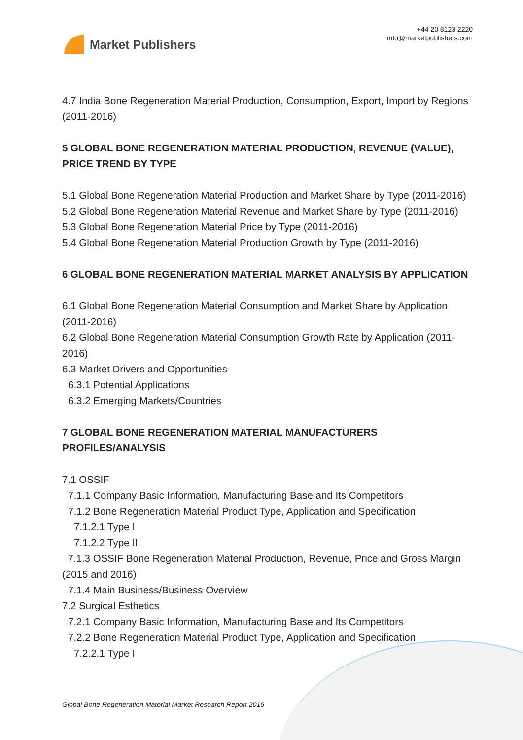Market Publishers
+44 20 8123 2220
info@marketpublishers.com
4.7 India Bone Regeneration Material Production, Consumption, Export, Import by Regions (2011-2016)
5 GLOBAL BONE REGENERATION MATERIAL PRODUCTION, REVENUE (VALUE), PRICE TREND BY TYPE
5.1 Global Bone Regeneration Material Production and Market Share by Type (2011-2016)
5.2 Global Bone Regeneration Material Revenue and Market Share by Type (2011-2016)
5.3 Global Bone Regeneration Material Price by Type (2011-2016)
5.4 Global Bone Regeneration Material Production Growth by Type (2011-2016)
6 GLOBAL BONE REGENERATION MATERIAL MARKET ANALYSIS BY APPLICATION
6.1 Global Bone Regeneration Material Consumption and Market Share by Application (2011-2016)
6.2 Global Bone Regeneration Material Consumption Growth Rate by Application (2011-2016)
6.3 Market Drivers and Opportunities
6.3.1 Potential Applications
6.3.2 Emerging Markets/Countries
7 GLOBAL BONE REGENERATION MATERIAL MANUFACTURERS PROFILES/ANALYSIS
7.1 OSSIF
7.1.1 Company Basic Information, Manufacturing Base and Its Competitors
7.1.2 Bone Regeneration Material Product Type, Application and Specification
7.1.2.1 Type I
7.1.2.2 Type II
7.1.3 OSSIF Bone Regeneration Material Production, Revenue, Price and Gross Margin (2015 and 2016)
7.1.4 Main Business/Business Overview
7.2 Surgical Esthetics
7.2.1 Company Basic Information, Manufacturing Base and Its Competitors
7.2.2 Bone Regeneration Material Product Type, Application and Specification
7.2.2.1 Type I
Global Bone Regeneration Material Market Research Report 2016